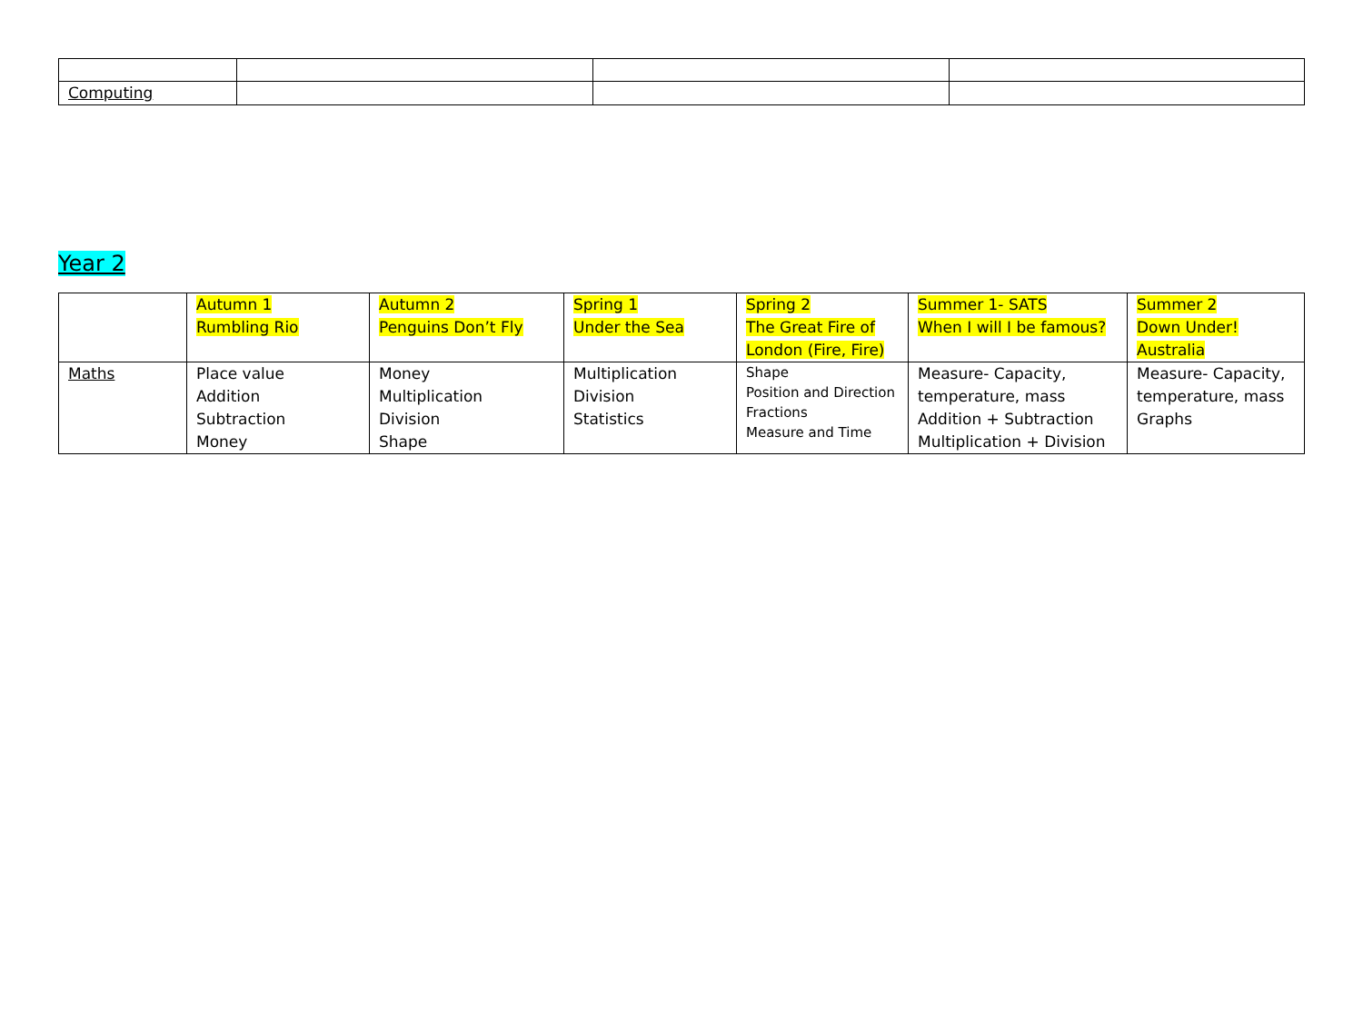| Computing | | | |
Year 2
| | Autumn 1 Rumbling Rio | Autumn 2 Penguins Don’t Fly | Spring 1 Under the Sea | Spring 2 The Great Fire of London (Fire, Fire) | Summer 1- SATS When I will I be famous? | Summer 2 Down Under! Australia |
| Maths | Place value Addition Subtraction Money | Money Multiplication Division Shape | Multiplication Division Statistics | Shape Position and Direction Fractions Measure and Time | Measure- Capacity, temperature, mass Addition + Subtraction Multiplication + Division | Measure- Capacity, temperature, mass Graphs |